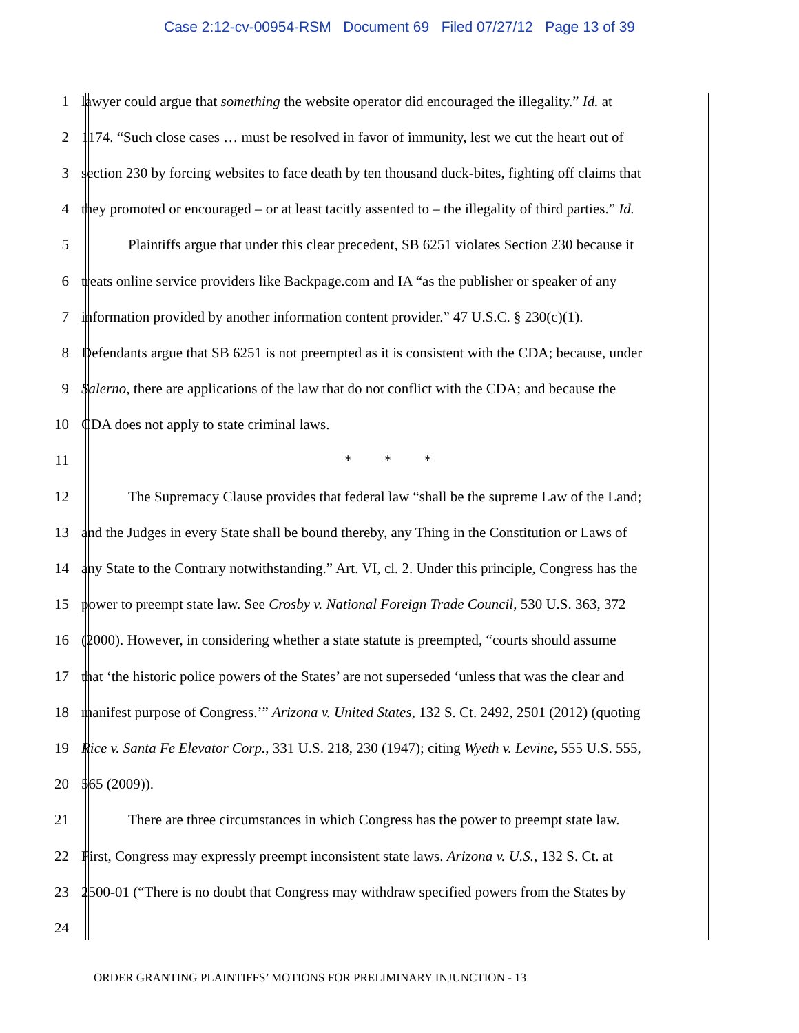Case 2:12-cv-00954-RSM Document 69 Filed 07/27/12 Page 13 of 39
1 lawyer could argue that something the website operator did encouraged the illegality.” Id. at
2 1174. “Such close cases … must be resolved in favor of immunity, lest we cut the heart out of
3 section 230 by forcing websites to face death by ten thousand duck-bites, fighting off claims that
4 they promoted or encouraged – or at least tacitly assented to – the illegality of third parties.” Id.
5 Plaintiffs argue that under this clear precedent, SB 6251 violates Section 230 because it
6 treats online service providers like Backpage.com and IA “as the publisher or speaker of any
7 information provided by another information content provider.” 47 U.S.C. § 230(c)(1).
8 Defendants argue that SB 6251 is not preempted as it is consistent with the CDA; because, under
9 Salerno, there are applications of the law that do not conflict with the CDA; and because the
10 CDA does not apply to state criminal laws.
11 * * *
12 The Supremacy Clause provides that federal law “shall be the supreme Law of the Land;
13 and the Judges in every State shall be bound thereby, any Thing in the Constitution or Laws of
14 any State to the Contrary notwithstanding.” Art. VI, cl. 2. Under this principle, Congress has the
15 power to preempt state law. See Crosby v. National Foreign Trade Council, 530 U.S. 363, 372
16 (2000). However, in considering whether a state statute is preempted, “courts should assume
17 that ‘the historic police powers of the States’ are not superseded ‘unless that was the clear and
18 manifest purpose of Congress.’” Arizona v. United States, 132 S. Ct. 2492, 2501 (2012) (quoting
19 Rice v. Santa Fe Elevator Corp., 331 U.S. 218, 230 (1947); citing Wyeth v. Levine, 555 U.S. 555,
20 565 (2009)).
21 There are three circumstances in which Congress has the power to preempt state law.
22 First, Congress may expressly preempt inconsistent state laws. Arizona v. U.S., 132 S. Ct. at
23 2500-01 (“There is no doubt that Congress may withdraw specified powers from the States by
24
ORDER GRANTING PLAINTIFFS’ MOTIONS FOR PRELIMINARY INJUNCTION - 13